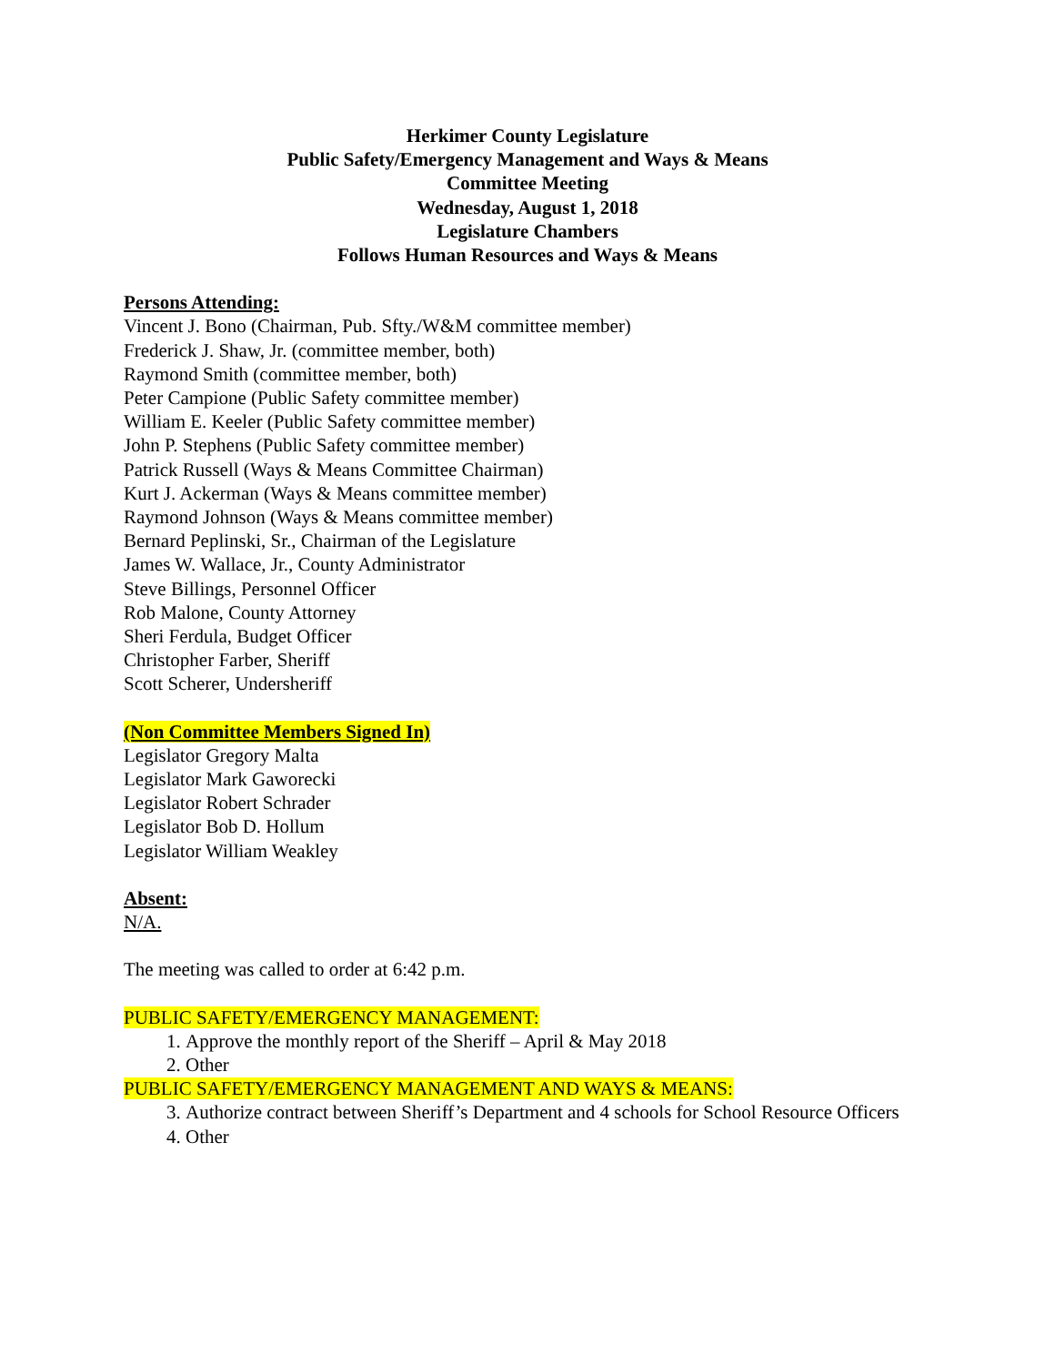Herkimer County Legislature
Public Safety/Emergency Management and Ways & Means
Committee Meeting
Wednesday, August 1, 2018
Legislature Chambers
Follows Human Resources and Ways & Means
Persons Attending:
Vincent J. Bono (Chairman, Pub. Sfty./W&M committee member)
Frederick J. Shaw, Jr. (committee member, both)
Raymond Smith (committee member, both)
Peter Campione (Public Safety committee member)
William E. Keeler (Public Safety committee member)
John P. Stephens (Public Safety committee member)
Patrick Russell (Ways & Means Committee Chairman)
Kurt J. Ackerman (Ways & Means committee member)
Raymond Johnson (Ways & Means committee member)
Bernard Peplinski, Sr., Chairman of the Legislature
James W. Wallace, Jr., County Administrator
Steve Billings, Personnel Officer
Rob Malone, County Attorney
Sheri Ferdula, Budget Officer
Christopher Farber, Sheriff
Scott Scherer, Undersheriff
(Non Committee Members Signed In)
Legislator Gregory Malta
Legislator Mark Gaworecki
Legislator Robert Schrader
Legislator Bob D. Hollum
Legislator William Weakley
Absent:
N/A.
The meeting was called to order at 6:42 p.m.
PUBLIC SAFETY/EMERGENCY MANAGEMENT:
1. Approve the monthly report of the Sheriff – April & May 2018
2. Other
PUBLIC SAFETY/EMERGENCY MANAGEMENT AND WAYS & MEANS:
3. Authorize contract between Sheriff’s Department and 4 schools for School Resource Officers
4. Other